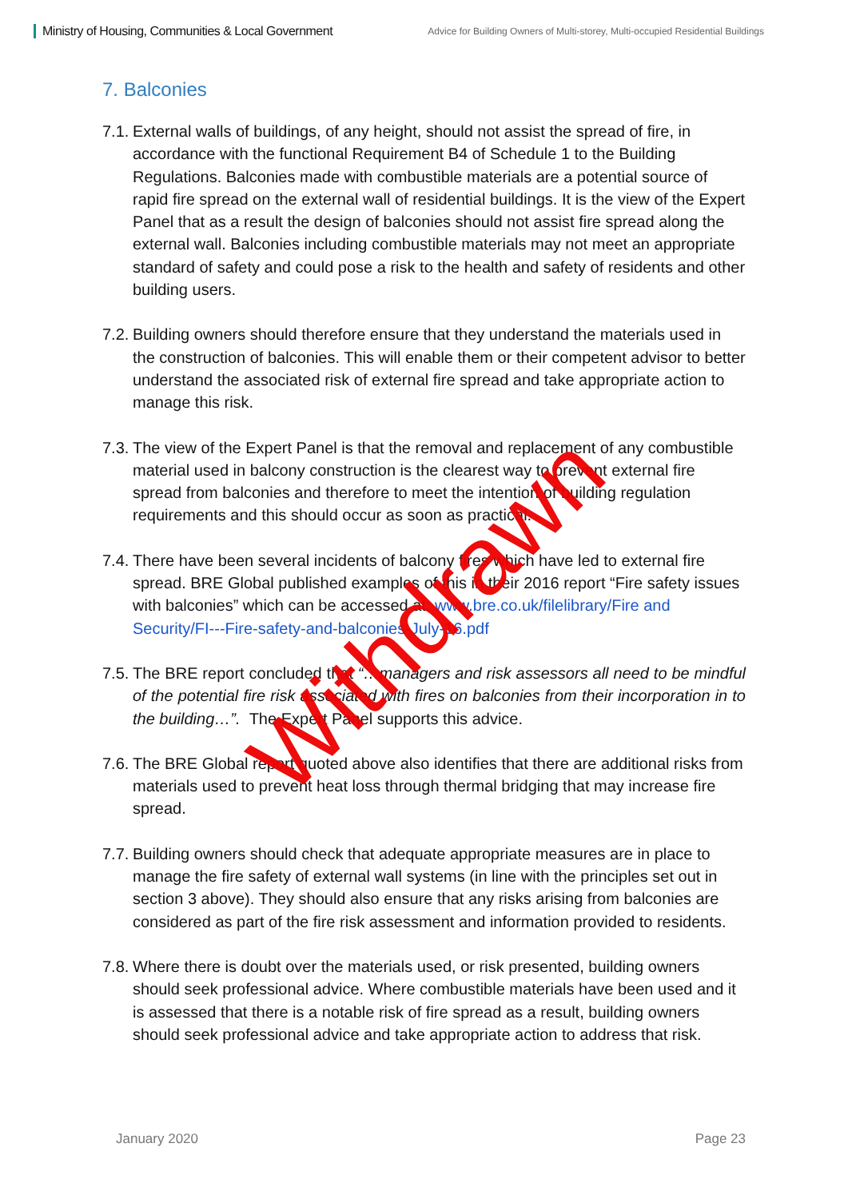Ministry of Housing, Communities & Local Government
Advice for Building Owners of Multi-storey, Multi-occupied Residential Buildings
7. Balconies
7.1.
External walls of buildings, of any height, should not assist the spread of fire, in accordance with the functional Requirement B4 of Schedule 1 to the Building Regulations. Balconies made with combustible materials are a potential source of rapid fire spread on the external wall of residential buildings. It is the view of the Expert Panel that as a result the design of balconies should not assist fire spread along the external wall. Balconies including combustible materials may not meet an appropriate standard of safety and could pose a risk to the health and safety of residents and other building users.
7.2.
Building owners should therefore ensure that they understand the materials used in the construction of balconies. This will enable them or their competent advisor to better understand the associated risk of external fire spread and take appropriate action to manage this risk.
7.3.
The view of the Expert Panel is that the removal and replacement of any combustible material used in balcony construction is the clearest way to prevent external fire spread from balconies and therefore to meet the intention of building regulation requirements and this should occur as soon as practical.
7.4.
There have been several incidents of balcony fires which have led to external fire spread. BRE Global published examples of this in their 2016 report “Fire safety issues with balconies” which can be accessed at: www.bre.co.uk/filelibrary/Fire and Security/FI---Fire-safety-and-balconies-July-16.pdf
7.5.
The BRE report concluded that “…managers and risk assessors all need to be mindful of the potential fire risk associated with fires on balconies from their incorporation in to the building…”. The Expert Panel supports this advice.
7.6.
The BRE Global report quoted above also identifies that there are additional risks from materials used to prevent heat loss through thermal bridging that may increase fire spread.
7.7.
Building owners should check that adequate appropriate measures are in place to manage the fire safety of external wall systems (in line with the principles set out in section 3 above). They should also ensure that any risks arising from balconies are considered as part of the fire risk assessment and information provided to residents.
7.8.
Where there is doubt over the materials used, or risk presented, building owners should seek professional advice. Where combustible materials have been used and it is assessed that there is a notable risk of fire spread as a result, building owners should seek professional advice and take appropriate action to address that risk.
Withdrawn
January 2020 Page 23